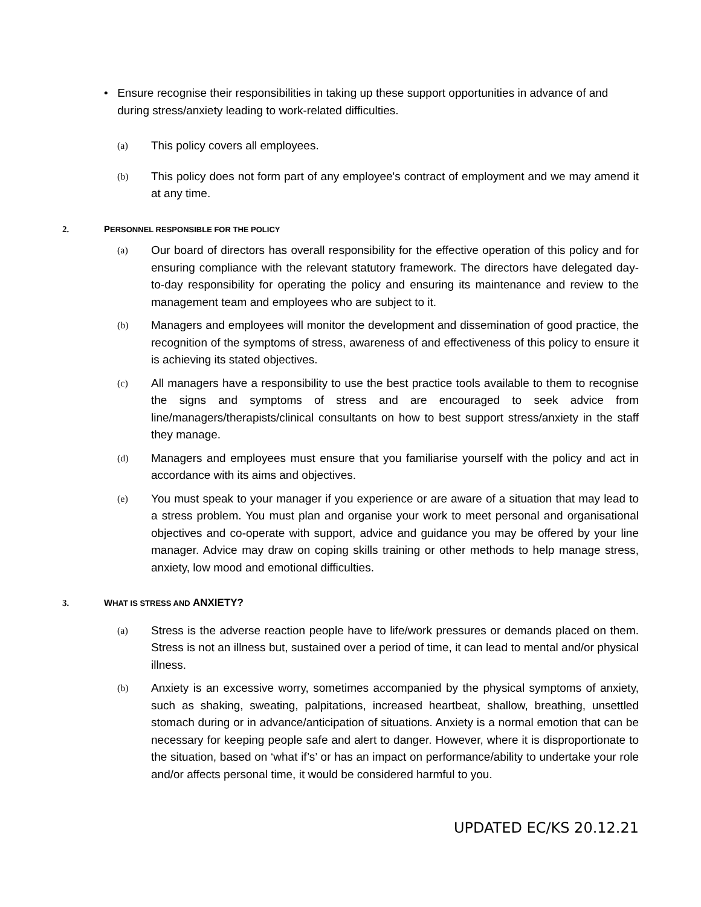• Ensure recognise their responsibilities in taking up these support opportunities in advance of and during stress/anxiety leading to work-related difficulties.
(a)
This policy covers all employees.
(b)
This policy does not form part of any employee's contract of employment and we may amend it at any time.
2. PERSONNEL RESPONSIBLE FOR THE POLICY
(a)
Our board of directors has overall responsibility for the effective operation of this policy and for ensuring compliance with the relevant statutory framework. The directors have delegated day-to-day responsibility for operating the policy and ensuring its maintenance and review to the management team and employees who are subject to it.
(b)
Managers and employees will monitor the development and dissemination of good practice, the recognition of the symptoms of stress, awareness of and effectiveness of this policy to ensure it is achieving its stated objectives.
(c)
All managers have a responsibility to use the best practice tools available to them to recognise the signs and symptoms of stress and are encouraged to seek advice from line/managers/therapists/clinical consultants on how to best support stress/anxiety in the staff they manage.
(d)
Managers and employees must ensure that you familiarise yourself with the policy and act in accordance with its aims and objectives.
(e)
You must speak to your manager if you experience or are aware of a situation that may lead to a stress problem. You must plan and organise your work to meet personal and organisational objectives and co-operate with support, advice and guidance you may be offered by your line manager. Advice may draw on coping skills training or other methods to help manage stress, anxiety, low mood and emotional difficulties.
3. WHAT IS STRESS AND ANXIETY?
(a)
Stress is the adverse reaction people have to life/work pressures or demands placed on them. Stress is not an illness but, sustained over a period of time, it can lead to mental and/or physical illness.
(b)
Anxiety is an excessive worry, sometimes accompanied by the physical symptoms of anxiety, such as shaking, sweating, palpitations, increased heartbeat, shallow, breathing, unsettled stomach during or in advance/anticipation of situations. Anxiety is a normal emotion that can be necessary for keeping people safe and alert to danger. However, where it is disproportionate to the situation, based on ‘what if’s’ or has an impact on performance/ability to undertake your role and/or affects personal time, it would be considered harmful to you.
UPDATED EC/KS 20.12.21